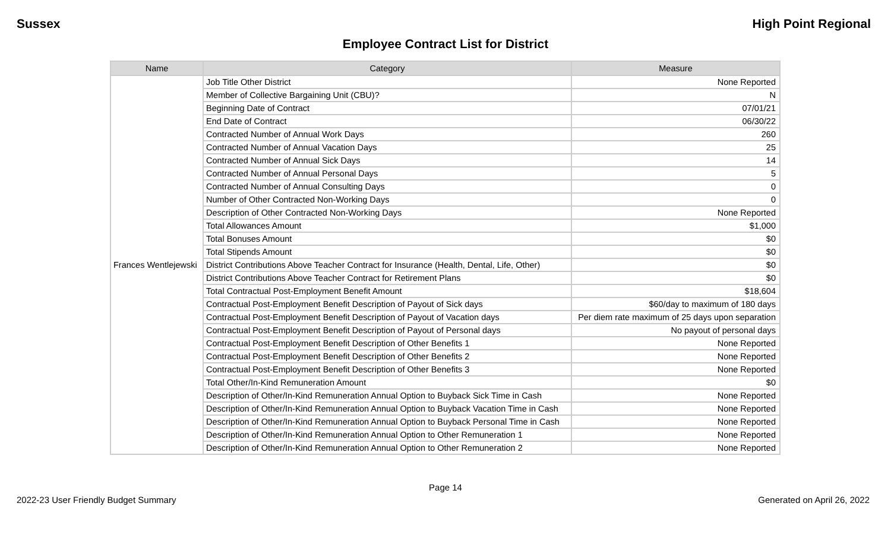Sussex High Point Regional
Employee Contract List for District
| Name | Category | Measure |
| --- | --- | --- |
| Frances Wentlejewski | Job Title Other District | None Reported |
| | Member of Collective Bargaining Unit (CBU)? | N |
| | Beginning Date of Contract | 07/01/21 |
| | End Date of Contract | 06/30/22 |
| | Contracted Number of Annual Work Days | 260 |
| | Contracted Number of Annual Vacation Days | 25 |
| | Contracted Number of Annual Sick Days | 14 |
| | Contracted Number of Annual Personal Days | 5 |
| | Contracted Number of Annual Consulting Days | 0 |
| | Number of Other Contracted Non-Working Days | 0 |
| | Description of Other Contracted Non-Working Days | None Reported |
| | Total Allowances Amount | $1,000 |
| | Total Bonuses Amount | $0 |
| | Total Stipends Amount | $0 |
| | District Contributions Above Teacher Contract for Insurance (Health, Dental, Life, Other) | $0 |
| | District Contributions Above Teacher Contract for Retirement Plans | $0 |
| | Total Contractual Post-Employment Benefit Amount | $18,604 |
| | Contractual Post-Employment Benefit Description of Payout of Sick days | $60/day to maximum of 180 days |
| | Contractual Post-Employment Benefit Description of Payout of Vacation days | Per diem rate maximum of 25 days upon separation |
| | Contractual Post-Employment Benefit Description of Payout of Personal days | No payout of personal days |
| | Contractual Post-Employment Benefit Description of Other Benefits 1 | None Reported |
| | Contractual Post-Employment Benefit Description of Other Benefits 2 | None Reported |
| | Contractual Post-Employment Benefit Description of Other Benefits 3 | None Reported |
| | Total Other/In-Kind Remuneration Amount | $0 |
| | Description of Other/In-Kind Remuneration Annual Option to Buyback Sick Time in Cash | None Reported |
| | Description of Other/In-Kind Remuneration Annual Option to Buyback Vacation Time in Cash | None Reported |
| | Description of Other/In-Kind Remuneration Annual Option to Buyback Personal Time in Cash | None Reported |
| | Description of Other/In-Kind Remuneration Annual Option to Other Remuneration 1 | None Reported |
| | Description of Other/In-Kind Remuneration Annual Option to Other Remuneration 2 | None Reported |
Page 14
2022-23 User Friendly Budget Summary Generated on April 26, 2022